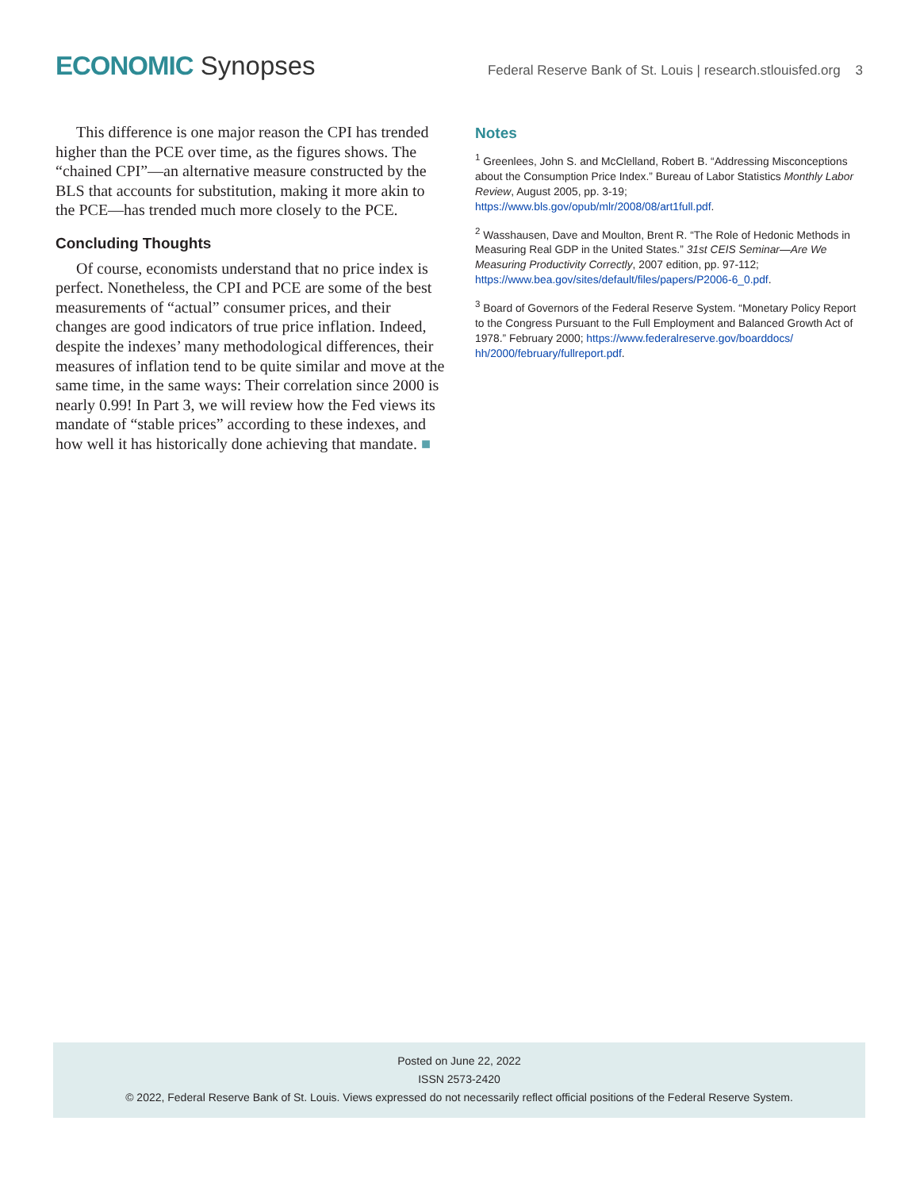ECONOMIC Synopses
Federal Reserve Bank of St. Louis | research.stlouisfed.org 3
This difference is one major reason the CPI has trended higher than the PCE over time, as the figures shows. The “chained CPI”—an alternative measure constructed by the BLS that accounts for substitution, making it more akin to the PCE—has trended much more closely to the PCE.
Concluding Thoughts
Of course, economists understand that no price index is perfect. Nonetheless, the CPI and PCE are some of the best measurements of “actual” consumer prices, and their changes are good indicators of true price inflation. Indeed, despite the indexes’ many methodological differences, their measures of inflation tend to be quite similar and move at the same time, in the same ways: Their correlation since 2000 is nearly 0.99! In Part 3, we will review how the Fed views its mandate of “stable prices” according to these indexes, and how well it has historically done achieving that mandate. ■
Notes
<sup>1</sup> Greenlees, John S. and McClelland, Robert B. “Addressing Misconceptions about the Consumption Price Index.” Bureau of Labor Statistics Monthly Labor Review, August 2005, pp. 3-19; https://www.bls.gov/opub/mlr/2008/08/art1full.pdf.
<sup>2</sup> Wasshausen, Dave and Moulton, Brent R. “The Role of Hedonic Methods in Measuring Real GDP in the United States.” 31st CEIS Seminar—Are We Measuring Productivity Correctly, 2007 edition, pp. 97-112; https://www.bea.gov/sites/default/files/papers/P2006-6_0.pdf.
<sup>3</sup> Board of Governors of the Federal Reserve System. “Monetary Policy Report to the Congress Pursuant to the Full Employment and Balanced Growth Act of 1978.” February 2000; https://www.federalreserve.gov/boarddocs/ hh/2000/february/fullreport.pdf.
Posted on June 22, 2022
ISSN 2573-2420
© 2022, Federal Reserve Bank of St. Louis. Views expressed do not necessarily reflect official positions of the Federal Reserve System.